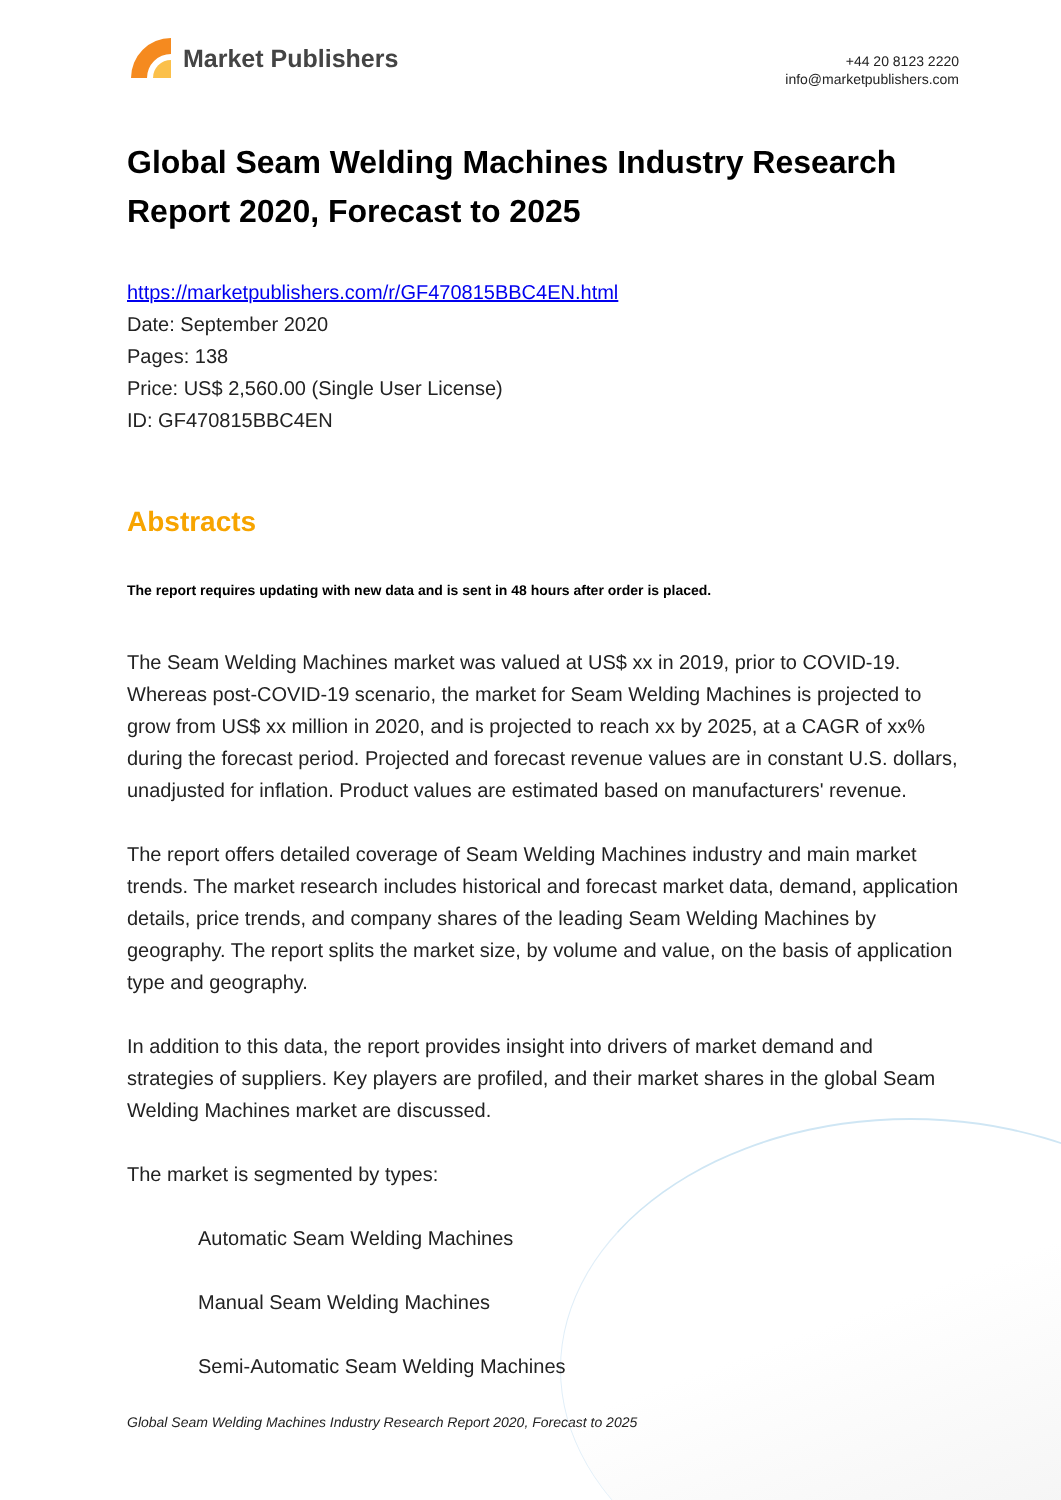Market Publishers
+44 20 8123 2220
info@marketpublishers.com
Global Seam Welding Machines Industry Research Report 2020, Forecast to 2025
https://marketpublishers.com/r/GF470815BBC4EN.html
Date: September 2020
Pages: 138
Price: US$ 2,560.00 (Single User License)
ID: GF470815BBC4EN
Abstracts
The report requires updating with new data and is sent in 48 hours after order is placed.
The Seam Welding Machines market was valued at US$ xx in 2019, prior to COVID-19. Whereas post-COVID-19 scenario, the market for Seam Welding Machines is projected to grow from US$ xx million in 2020, and is projected to reach xx by 2025, at a CAGR of xx% during the forecast period. Projected and forecast revenue values are in constant U.S. dollars, unadjusted for inflation. Product values are estimated based on manufacturers' revenue.
The report offers detailed coverage of Seam Welding Machines industry and main market trends. The market research includes historical and forecast market data, demand, application details, price trends, and company shares of the leading Seam Welding Machines by geography. The report splits the market size, by volume and value, on the basis of application type and geography.
In addition to this data, the report provides insight into drivers of market demand and strategies of suppliers. Key players are profiled, and their market shares in the global Seam Welding Machines market are discussed.
The market is segmented by types:
Automatic Seam Welding Machines
Manual Seam Welding Machines
Semi-Automatic Seam Welding Machines
Global Seam Welding Machines Industry Research Report 2020, Forecast to 2025